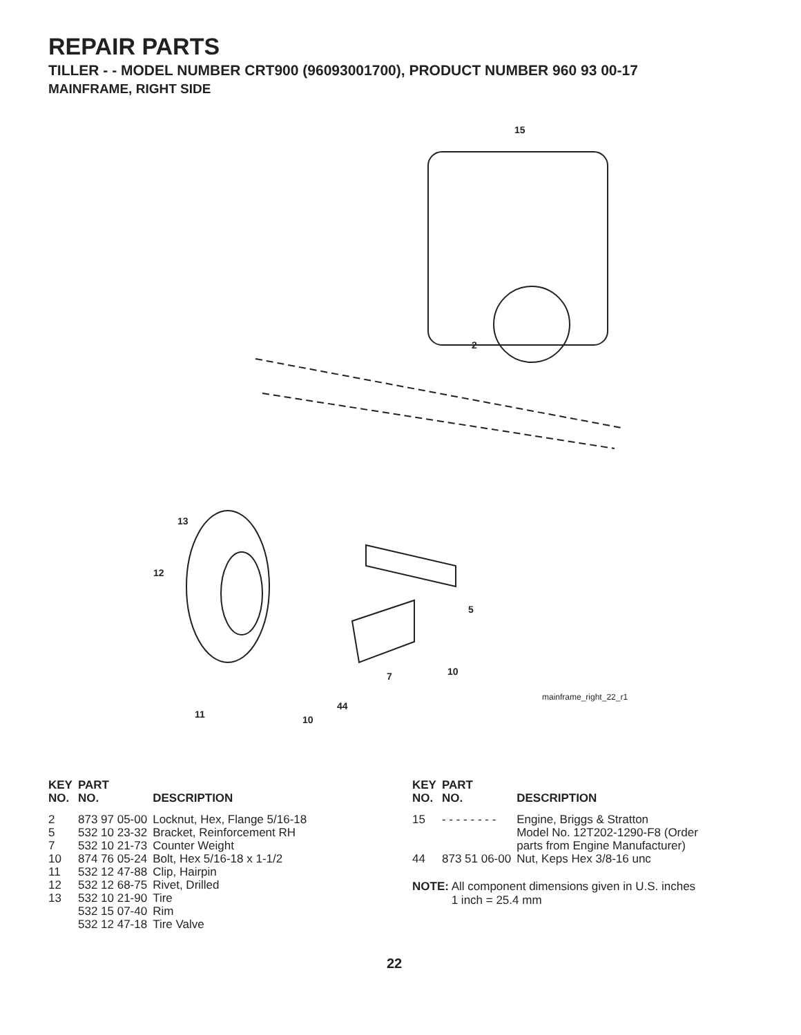REPAIR PARTS
TILLER - - MODEL NUMBER CRT900 (96093001700), PRODUCT NUMBER 960 93 00-17
MAINFRAME, RIGHT SIDE
15
2
13
12
5
10
7
44
11 10
mainframe_right_22_r1
| KEY NO. | PART NO. | DESCRIPTION |
| --- | --- | --- |
| 2 | 873 97 05-00 | Locknut, Hex, Flange 5/16-18 |
| 5 | 532 10 23-32 | Bracket, Reinforcement RH |
| 7 | 532 10 21-73 | Counter Weight |
| 10 | 874 76 05-24 | Bolt, Hex 5/16-18 x 1-1/2 |
| 11 | 532 12 47-88 | Clip, Hairpin |
| 12 | 532 12 68-75 | Rivet, Drilled |
| 13 | 532 10 21-90 | Tire |
| | 532 15 07-40 | Rim |
| | 532 12 47-18 | Tire Valve |
| KEY NO. | PART NO. | DESCRIPTION |
| --- | --- | --- |
| 15 | - - - - - - - - | Engine, Briggs & Stratton Model No. 12T202-1290-F8 (Order parts from Engine Manufacturer) |
| 44 | 873 51 06-00 | Nut, Keps Hex 3/8-16 unc |
NOTE: All component dimensions given in U.S. inches
1 inch = 25.4 mm
22